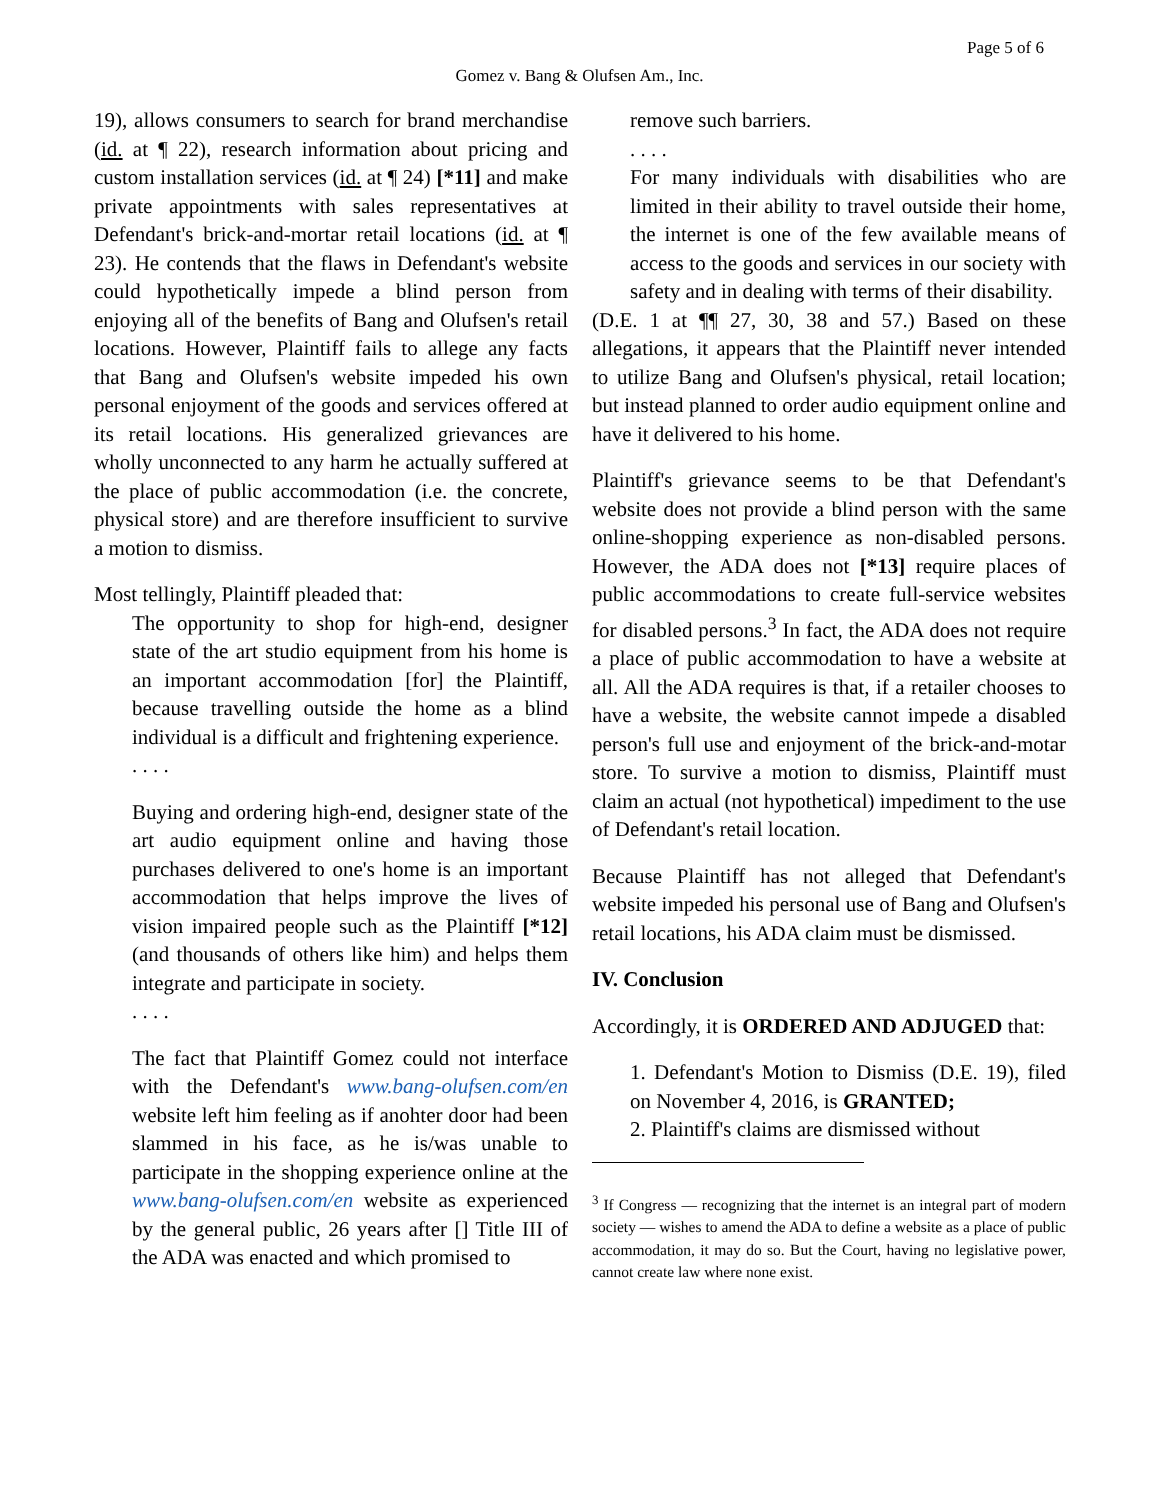Page 5 of 6
Gomez v. Bang & Olufsen Am., Inc.
19), allows consumers to search for brand merchandise (id. at ¶ 22), research information about pricing and custom installation services (id. at ¶ 24) [*11] and make private appointments with sales representatives at Defendant's brick-and-mortar retail locations (id. at ¶ 23). He contends that the flaws in Defendant's website could hypothetically impede a blind person from enjoying all of the benefits of Bang and Olufsen's retail locations. However, Plaintiff fails to allege any facts that Bang and Olufsen's website impeded his own personal enjoyment of the goods and services offered at its retail locations. His generalized grievances are wholly unconnected to any harm he actually suffered at the place of public accommodation (i.e. the concrete, physical store) and are therefore insufficient to survive a motion to dismiss.
Most tellingly, Plaintiff pleaded that:
The opportunity to shop for high-end, designer state of the art studio equipment from his home is an important accommodation [for] the Plaintiff, because travelling outside the home as a blind individual is a difficult and frightening experience.
. . . .
Buying and ordering high-end, designer state of the art audio equipment online and having those purchases delivered to one's home is an important accommodation that helps improve the lives of vision impaired people such as the Plaintiff [*12] (and thousands of others like him) and helps them integrate and participate in society.
. . . .
The fact that Plaintiff Gomez could not interface with the Defendant's www.bang-olufsen.com/en website left him feeling as if anohter door had been slammed in his face, as he is/was unable to participate in the shopping experience online at the www.bang-olufsen.com/en website as experienced by the general public, 26 years after [] Title III of the ADA was enacted and which promised to
remove such barriers.
. . . .
For many individuals with disabilities who are limited in their ability to travel outside their home, the internet is one of the few available means of access to the goods and services in our society with safety and in dealing with terms of their disability.
(D.E. 1 at ¶¶ 27, 30, 38 and 57.) Based on these allegations, it appears that the Plaintiff never intended to utilize Bang and Olufsen's physical, retail location; but instead planned to order audio equipment online and have it delivered to his home.
Plaintiff's grievance seems to be that Defendant's website does not provide a blind person with the same online-shopping experience as non-disabled persons. However, the ADA does not [*13] require places of public accommodations to create full-service websites for disabled persons.<sup>3</sup> In fact, the ADA does not require a place of public accommodation to have a website at all. All the ADA requires is that, if a retailer chooses to have a website, the website cannot impede a disabled person's full use and enjoyment of the brick-and-motar store. To survive a motion to dismiss, Plaintiff must claim an actual (not hypothetical) impediment to the use of Defendant's retail location.
Because Plaintiff has not alleged that Defendant's website impeded his personal use of Bang and Olufsen's retail locations, his ADA claim must be dismissed.
IV. Conclusion
Accordingly, it is ORDERED AND ADJUGED that:
1. Defendant's Motion to Dismiss (D.E. 19), filed on November 4, 2016, is GRANTED;
2. Plaintiff's claims are dismissed without
<sup>3</sup> If Congress — recognizing that the internet is an integral part of modern society — wishes to amend the ADA to define a website as a place of public accommodation, it may do so. But the Court, having no legislative power, cannot create law where none exist.